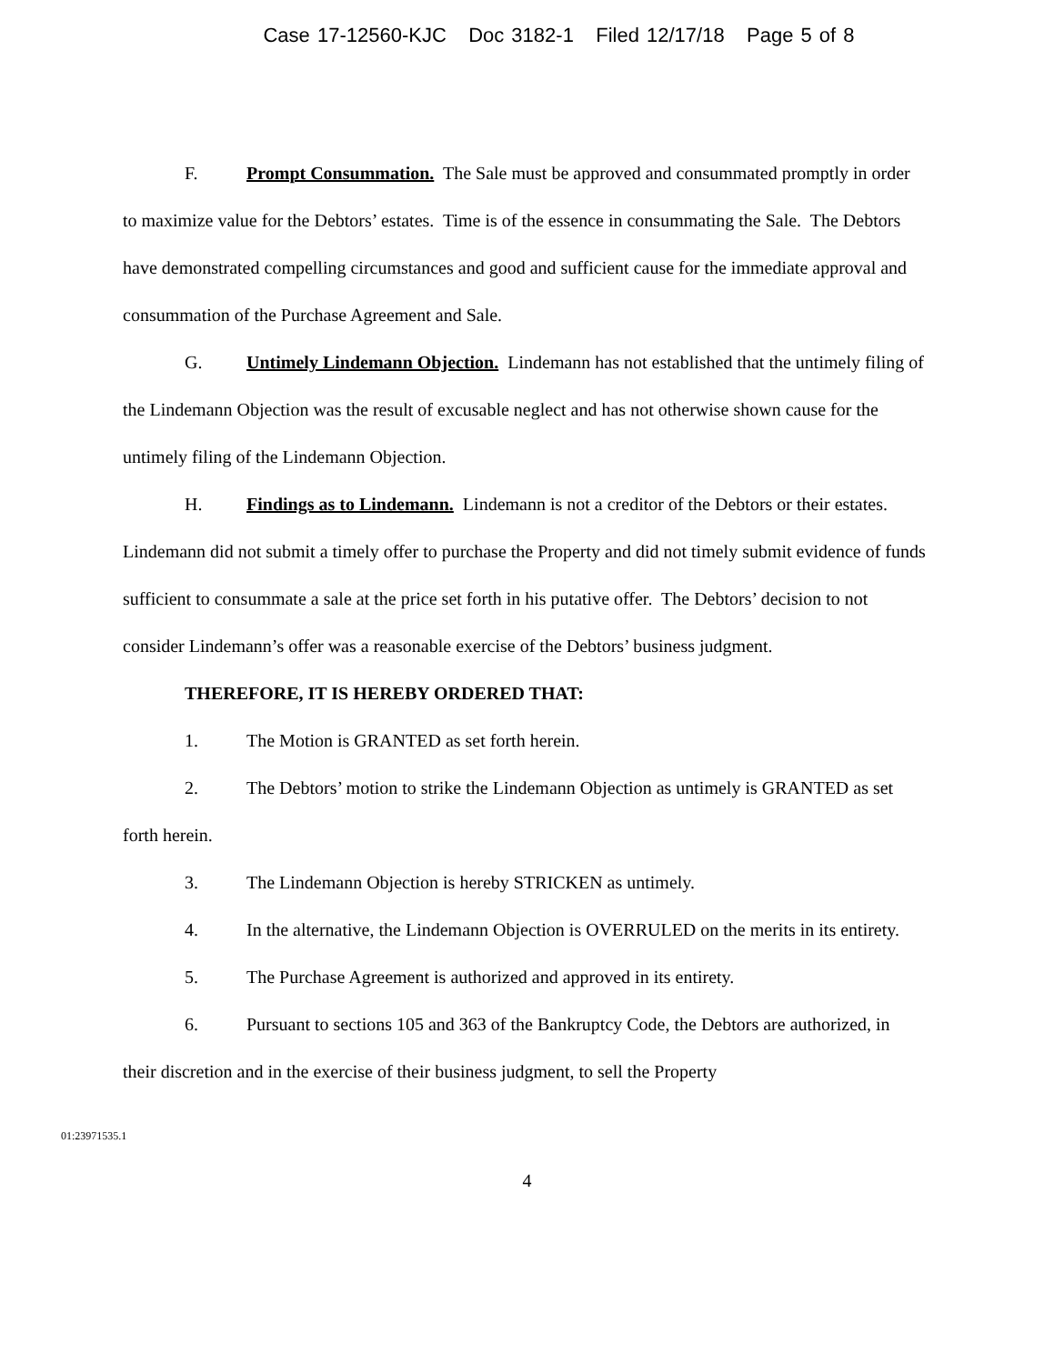Case 17-12560-KJC Doc 3182-1 Filed 12/17/18 Page 5 of 8
F. Prompt Consummation. The Sale must be approved and consummated promptly in order to maximize value for the Debtors’ estates. Time is of the essence in consummating the Sale. The Debtors have demonstrated compelling circumstances and good and sufficient cause for the immediate approval and consummation of the Purchase Agreement and Sale.
G. Untimely Lindemann Objection. Lindemann has not established that the untimely filing of the Lindemann Objection was the result of excusable neglect and has not otherwise shown cause for the untimely filing of the Lindemann Objection.
H. Findings as to Lindemann. Lindemann is not a creditor of the Debtors or their estates. Lindemann did not submit a timely offer to purchase the Property and did not timely submit evidence of funds sufficient to consummate a sale at the price set forth in his putative offer. The Debtors’ decision to not consider Lindemann’s offer was a reasonable exercise of the Debtors’ business judgment.
THEREFORE, IT IS HEREBY ORDERED THAT:
1. The Motion is GRANTED as set forth herein.
2. The Debtors’ motion to strike the Lindemann Objection as untimely is GRANTED as set forth herein.
3. The Lindemann Objection is hereby STRICKEN as untimely.
4. In the alternative, the Lindemann Objection is OVERRULED on the merits in its entirety.
5. The Purchase Agreement is authorized and approved in its entirety.
6. Pursuant to sections 105 and 363 of the Bankruptcy Code, the Debtors are authorized, in their discretion and in the exercise of their business judgment, to sell the Property
01:23971535.1
4